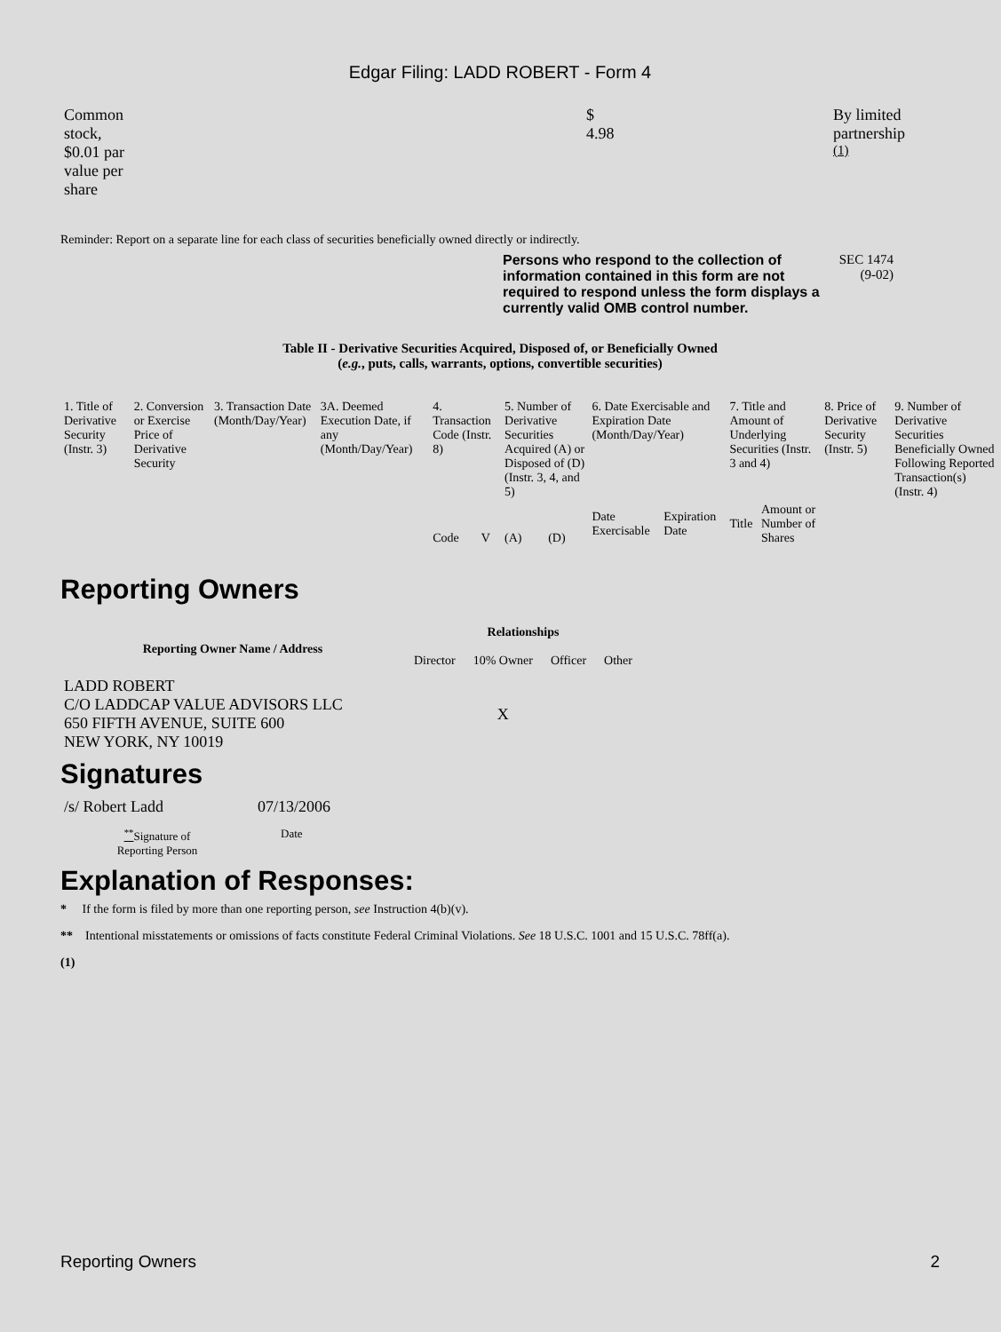Edgar Filing: LADD ROBERT - Form 4
| Common stock, $0.01 par value per share | $ 4.98 | By limited partnership <sup>(1)</sup> |
Reminder: Report on a separate line for each class of securities beneficially owned directly or indirectly.
Persons who respond to the collection of information contained in this form are not required to respond unless the form displays a currently valid OMB control number.
SEC 1474
(9-02)
Table II - Derivative Securities Acquired, Disposed of, or Beneficially Owned
(e.g., puts, calls, warrants, options, convertible securities)
| 1. Title of Derivative Security (Instr. 3) | 2. Conversion or Exercise Price of Derivative Security | 3. Transaction Date (Month/Day/Year) | 3A. Deemed Execution Date, if any (Month/Day/Year) | 4. Transaction Code (Instr. 8) | | 5. Number of Derivative Securities Acquired (A) or Disposed of (D) (Instr. 3, 4, and 5) | | 6. Date Exercisable and Expiration Date (Month/Day/Year) | | 7. Title and Amount of Underlying Securities (Instr. 3 and 4) | | 8. Price of Derivative Security (Instr. 5) | 9. Number of Derivative Securities Beneficially Owned Following Reported Transaction(s) (Instr. 4) |
| | | | | Code | V | (A) | (D) | Date Exercisable | Expiration Date | Title | Amount or Number of Shares | | |
Reporting Owners
| Reporting Owner Name / Address | Relationships | | | |
| --- | --- | --- | --- | --- |
| | Director | 10% Owner | Officer | Other |
| LADD ROBERT C/O LADDCAP VALUE ADVISORS LLC 650 FIFTH AVENUE, SUITE 600 NEW YORK, NY 10019 | | X | | |
Signatures
| /s/ Robert Ladd | 07/13/2006 |
| <sup>**</sup> Signature of Reporting Person | Date |
Explanation of Responses:
* If the form is filed by more than one reporting person, see Instruction 4(b)(v).
** Intentional misstatements or omissions of facts constitute Federal Criminal Violations. See 18 U.S.C. 1001 and 15 U.S.C. 78ff(a).
(1)
Reporting Owners 2